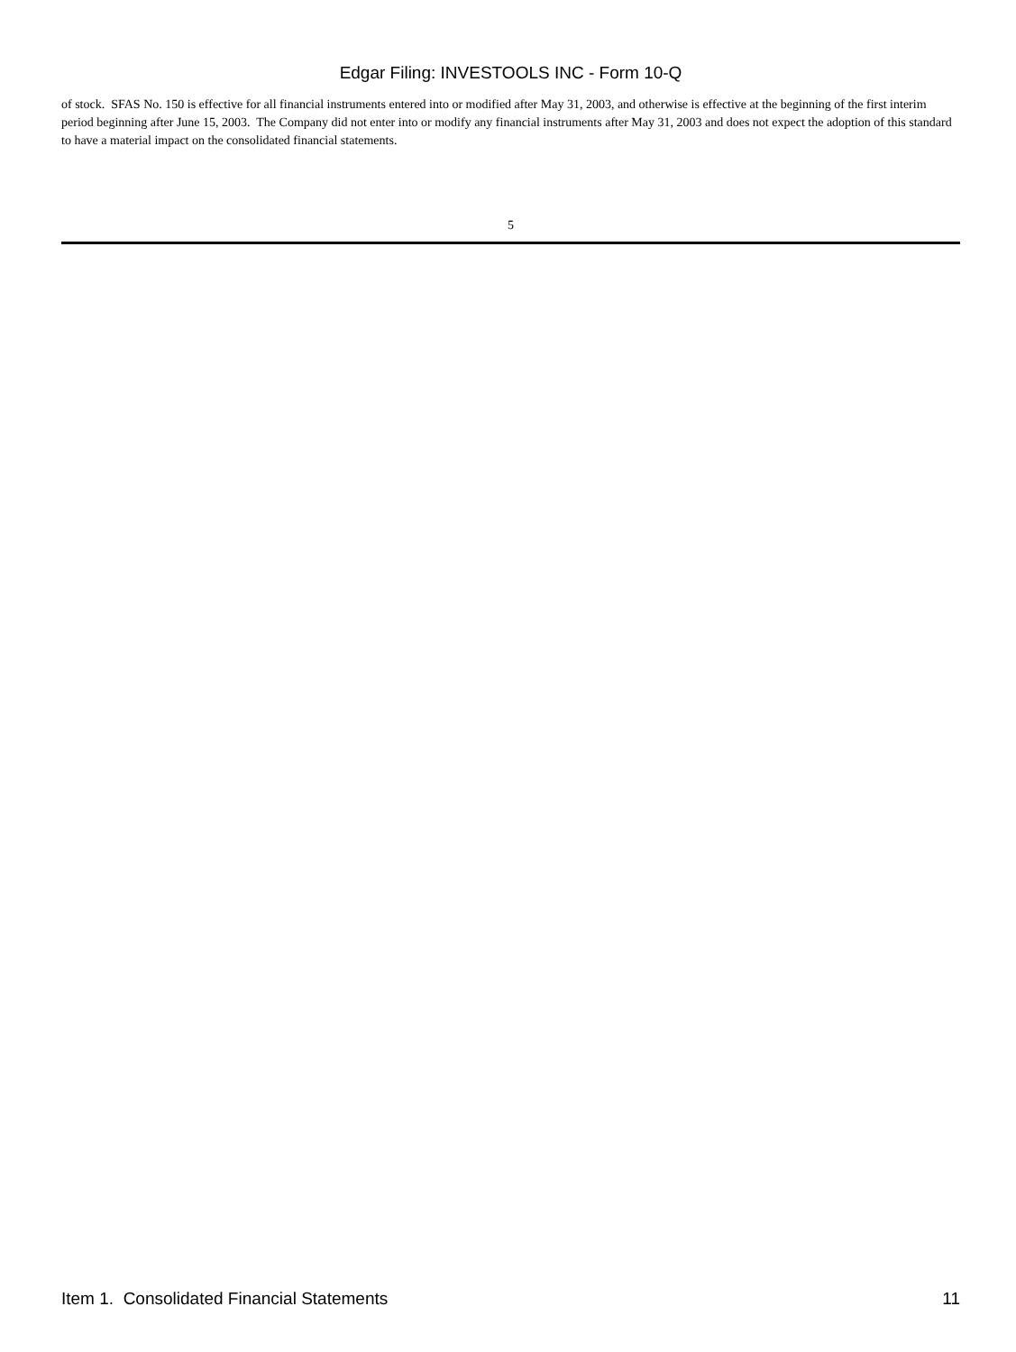Edgar Filing: INVESTOOLS INC - Form 10-Q
of stock. SFAS No. 150 is effective for all financial instruments entered into or modified after May 31, 2003, and otherwise is effective at the beginning of the first interim period beginning after June 15, 2003. The Company did not enter into or modify any financial instruments after May 31, 2003 and does not expect the adoption of this standard to have a material impact on the consolidated financial statements.
5
Item 1. Consolidated Financial Statements 11